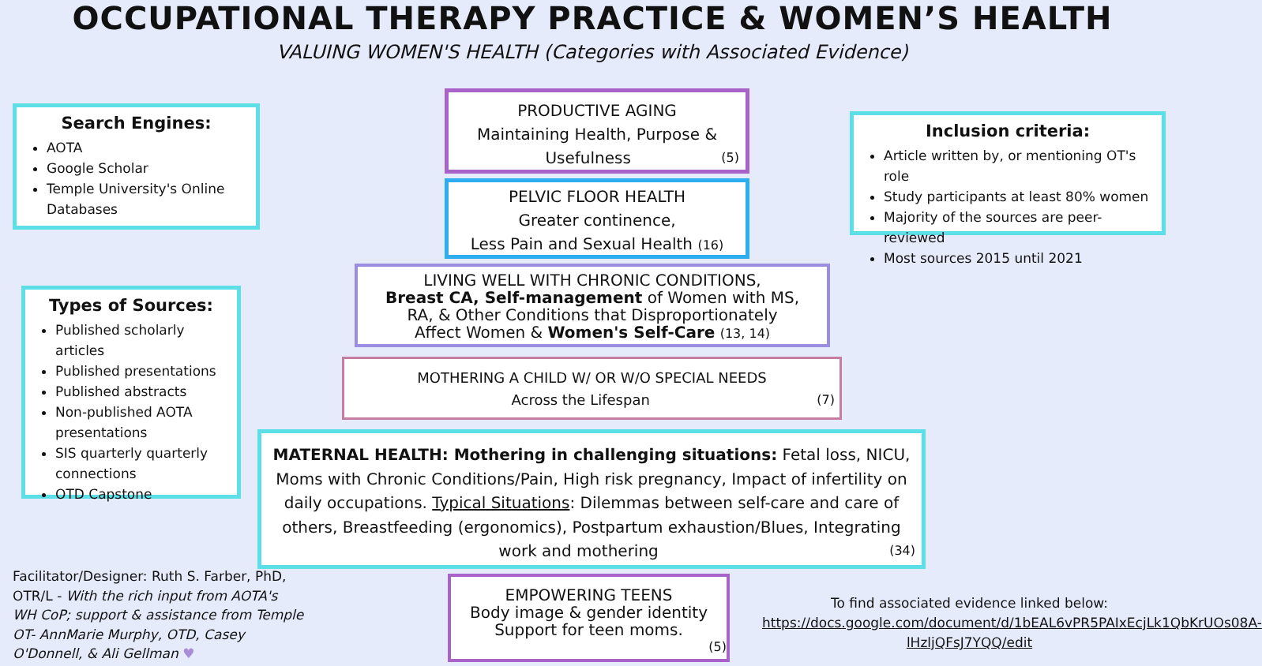OCCUPATIONAL THERAPY PRACTICE & WOMEN’S HEALTH
VALUING WOMEN'S HEALTH (Categories with Associated Evidence)
Search Engines:
AOTA
Google Scholar
Temple University's Online Databases
Types of Sources:
Published scholarly articles
Published presentations
Published abstracts
Non-published AOTA presentations
SIS quarterly quarterly connections
OTD Capstone
Inclusion criteria:
Article written by, or mentioning OT's role
Study participants at least 80% women
Majority of the sources are peer-reviewed
Most sources 2015 until 2021
PRODUCTIVE AGING
Maintaining Health, Purpose &
Usefulness (5)
PELVIC FLOOR HEALTH
Greater continence,
Less Pain and Sexual Health (16)
LIVING WELL WITH CHRONIC CONDITIONS,
Breast CA, Self-management of Women with MS,
RA, & Other Conditions that Disproportionately
Affect Women & Women's Self-Care (13, 14)
MOTHERING A CHILD W/ OR W/O SPECIAL NEEDS
Across the Lifespan (7)
MATERNAL HEALTH: Mothering in challenging situations: Fetal loss, NICU, Moms with Chronic Conditions/Pain, High risk pregnancy, Impact of infertility on daily occupations. Typical Situations: Dilemmas between self-care and care of others, Breastfeeding (ergonomics), Postpartum exhaustion/Blues, Integrating work and mothering (34)
EMPOWERING TEENS
Body image & gender identity
Support for teen moms.
(5)
Facilitator/Designer: Ruth S. Farber, PhD, OTR/L - With the rich input from AOTA's WH CoP; support & assistance from Temple OT- AnnMarie Murphy, OTD, Casey O'Donnell, & Ali Gellman ♥
To find associated evidence linked below:
https://docs.google.com/document/d/1bEAL6vPR5PAIxEcjLk1QbKrUOs08A-lHzljQFsJ7YQQ/edit